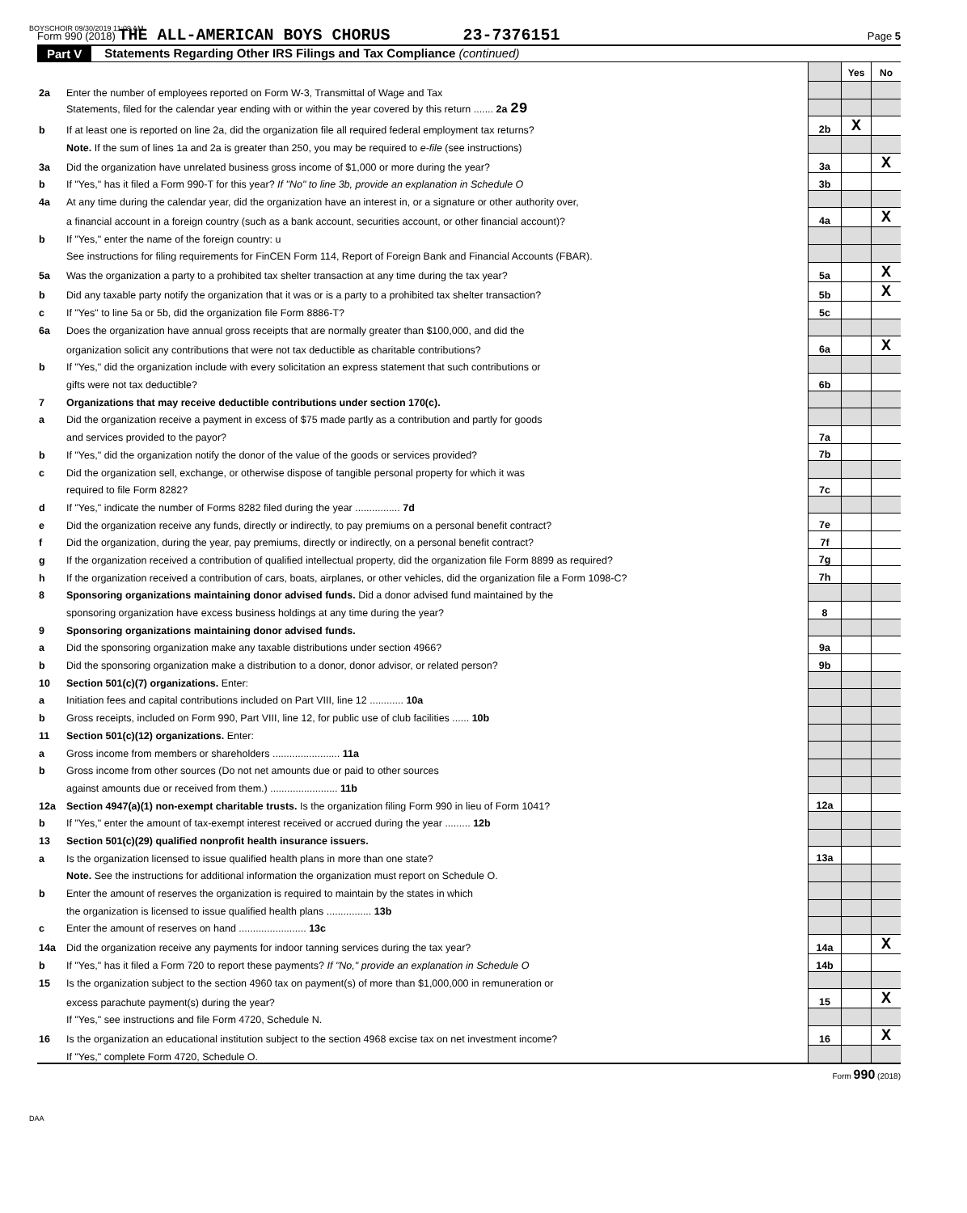BOYSCHOIR 09/30/2019 11:09 AM
Form 990 (2018) THE ALL-AMERICAN BOYS CHORUS 23-7376151 Page 5
Part V Statements Regarding Other IRS Filings and Tax Compliance (continued)
| | | | Yes | No |
| 2a | Enter the number of employees reported on Form W-3, Transmittal of Wage and Tax | | | |
| | Statements, filed for the calendar year ending with or within the year covered by this return ....... 2a 29 | | | |
| b | If at least one is reported on line 2a, did the organization file all required federal employment tax returns? | 2b | X | |
| | Note. If the sum of lines 1a and 2a is greater than 250, you may be required to e-file (see instructions) | | | |
| 3a | Did the organization have unrelated business gross income of $1,000 or more during the year? | 3a | | X |
| b | If "Yes," has it filed a Form 990-T for this year? If "No" to line 3b, provide an explanation in Schedule O | 3b | | |
| 4a | At any time during the calendar year, did the organization have an interest in, or a signature or other authority over, | | | |
| | a financial account in a foreign country (such as a bank account, securities account, or other financial account)? | 4a | | X |
| b | If "Yes," enter the name of the foreign country: u | | | |
| | See instructions for filing requirements for FinCEN Form 114, Report of Foreign Bank and Financial Accounts (FBAR). | | | |
| 5a | Was the organization a party to a prohibited tax shelter transaction at any time during the tax year? | 5a | | X |
| b | Did any taxable party notify the organization that it was or is a party to a prohibited tax shelter transaction? | 5b | | X |
| c | If "Yes" to line 5a or 5b, did the organization file Form 8886-T? | 5c | | |
| 6a | Does the organization have annual gross receipts that are normally greater than $100,000, and did the | | | |
| | organization solicit any contributions that were not tax deductible as charitable contributions? | 6a | | X |
| b | If "Yes," did the organization include with every solicitation an express statement that such contributions or | | | |
| | gifts were not tax deductible? | 6b | | |
| 7 | Organizations that may receive deductible contributions under section 170(c). | | | |
| a | Did the organization receive a payment in excess of $75 made partly as a contribution and partly for goods | | | |
| | and services provided to the payor? | 7a | | |
| b | If "Yes," did the organization notify the donor of the value of the goods or services provided? | 7b | | |
| c | Did the organization sell, exchange, or otherwise dispose of tangible personal property for which it was | | | |
| | required to file Form 8282? | 7c | | |
| d | If "Yes," indicate the number of Forms 8282 filed during the year ................ 7d | | | |
| e | Did the organization receive any funds, directly or indirectly, to pay premiums on a personal benefit contract? | 7e | | |
| f | Did the organization, during the year, pay premiums, directly or indirectly, on a personal benefit contract? | 7f | | |
| g | If the organization received a contribution of qualified intellectual property, did the organization file Form 8899 as required? | 7g | | |
| h | If the organization received a contribution of cars, boats, airplanes, or other vehicles, did the organization file a Form 1098-C? | 7h | | |
| 8 | Sponsoring organizations maintaining donor advised funds. Did a donor advised fund maintained by the | | | |
| | sponsoring organization have excess business holdings at any time during the year? | 8 | | |
| 9 | Sponsoring organizations maintaining donor advised funds. | | | |
| a | Did the sponsoring organization make any taxable distributions under section 4966? | 9a | | |
| b | Did the sponsoring organization make a distribution to a donor, donor advisor, or related person? | 9b | | |
| 10 | Section 501(c)(7) organizations. Enter: | | | |
| a | Initiation fees and capital contributions included on Part VIII, line 12 ............ 10a | | | |
| b | Gross receipts, included on Form 990, Part VIII, line 12, for public use of club facilities ...... 10b | | | |
| 11 | Section 501(c)(12) organizations. Enter: | | | |
| a | Gross income from members or shareholders ........................ 11a | | | |
| b | Gross income from other sources (Do not net amounts due or paid to other sources | | | |
| | against amounts due or received from them.) ........................ 11b | | | |
| 12a | Section 4947(a)(1) non-exempt charitable trusts. Is the organization filing Form 990 in lieu of Form 1041? | 12a | | |
| b | If "Yes," enter the amount of tax-exempt interest received or accrued during the year ......... 12b | | | |
| 13 | Section 501(c)(29) qualified nonprofit health insurance issuers. | | | |
| a | Is the organization licensed to issue qualified health plans in more than one state? | 13a | | |
| | Note. See the instructions for additional information the organization must report on Schedule O. | | | |
| b | Enter the amount of reserves the organization is required to maintain by the states in which | | | |
| | the organization is licensed to issue qualified health plans ................ 13b | | | |
| c | Enter the amount of reserves on hand ........................ 13c | | | |
| 14a | Did the organization receive any payments for indoor tanning services during the tax year? | 14a | | X |
| b | If "Yes," has it filed a Form 720 to report these payments? If "No," provide an explanation in Schedule O | 14b | | |
| 15 | Is the organization subject to the section 4960 tax on payment(s) of more than $1,000,000 in remuneration or | | | |
| | excess parachute payment(s) during the year? | 15 | | X |
| | If "Yes," see instructions and file Form 4720, Schedule N. | | | |
| 16 | Is the organization an educational institution subject to the section 4968 excise tax on net investment income? | 16 | | X |
| | If "Yes," complete Form 4720, Schedule O. | | | |
Form 990 (2018)
DAA